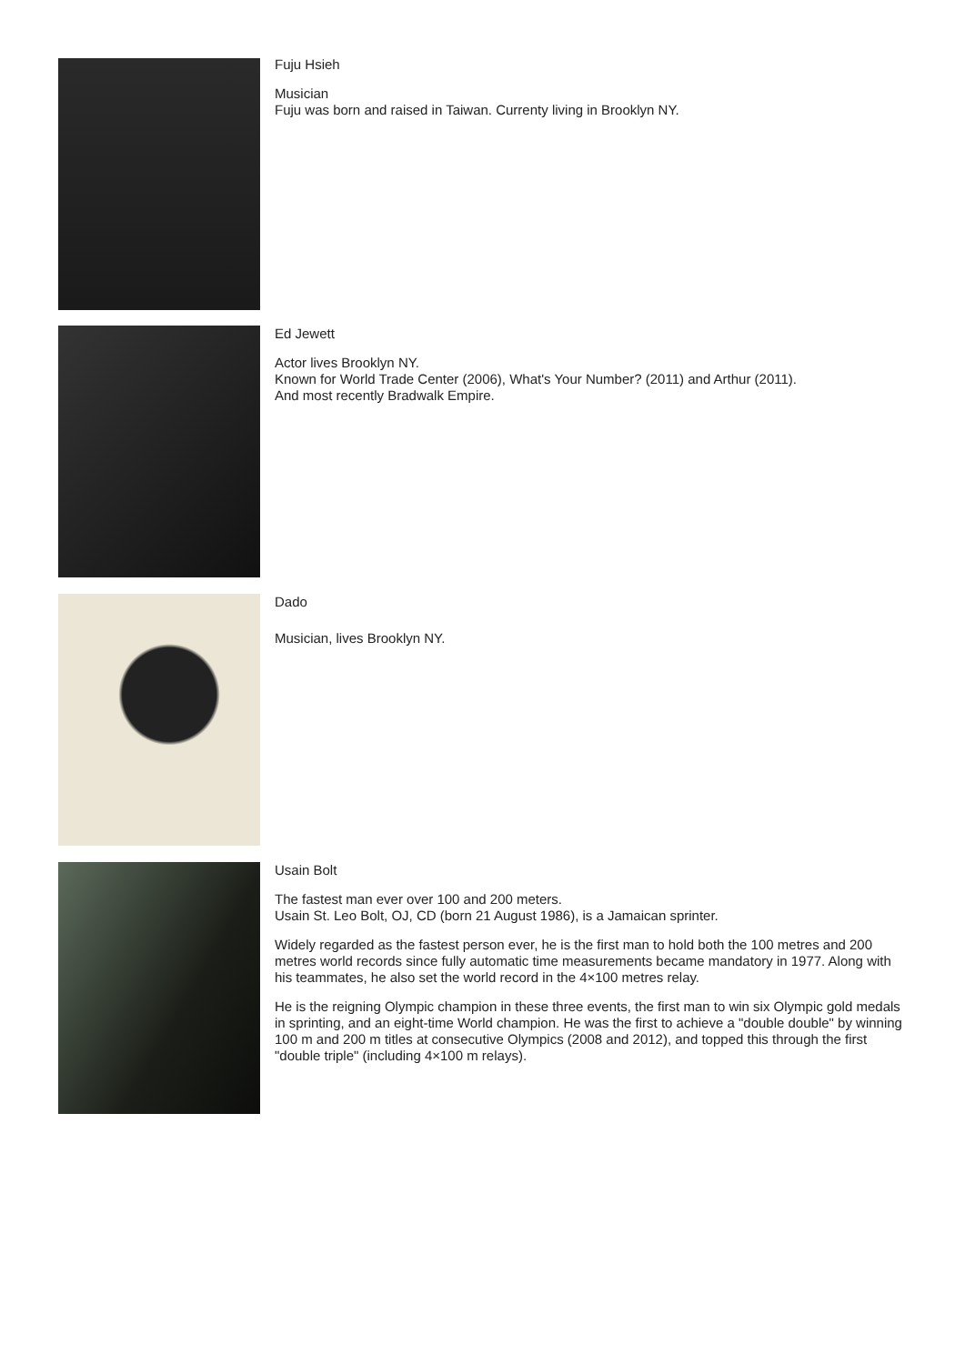Fuju Hsieh
Musician
Fuju was born and raised in Taiwan. Currenty living in Brooklyn NY.
Ed Jewett
Actor lives Brooklyn NY.
Known for World Trade Center (2006), What's Your Number? (2011) and Arthur (2011).
And most recently Bradwalk Empire.
Dado
Musician, lives Brooklyn NY.
Usain Bolt
The fastest man ever over 100 and 200 meters.
Usain St. Leo Bolt, OJ, CD (born 21 August 1986), is a Jamaican sprinter.
Widely regarded as the fastest person ever, he is the first man to hold both the 100 metres and 200 metres world records since fully automatic time measurements became mandatory in 1977. Along with his teammates, he also set the world record in the 4×100 metres relay.
He is the reigning Olympic champion in these three events, the first man to win six Olympic gold medals in sprinting, and an eight-time World champion. He was the first to achieve a "double double" by winning 100 m and 200 m titles at consecutive Olympics (2008 and 2012), and topped this through the first "double triple" (including 4×100 m relays).